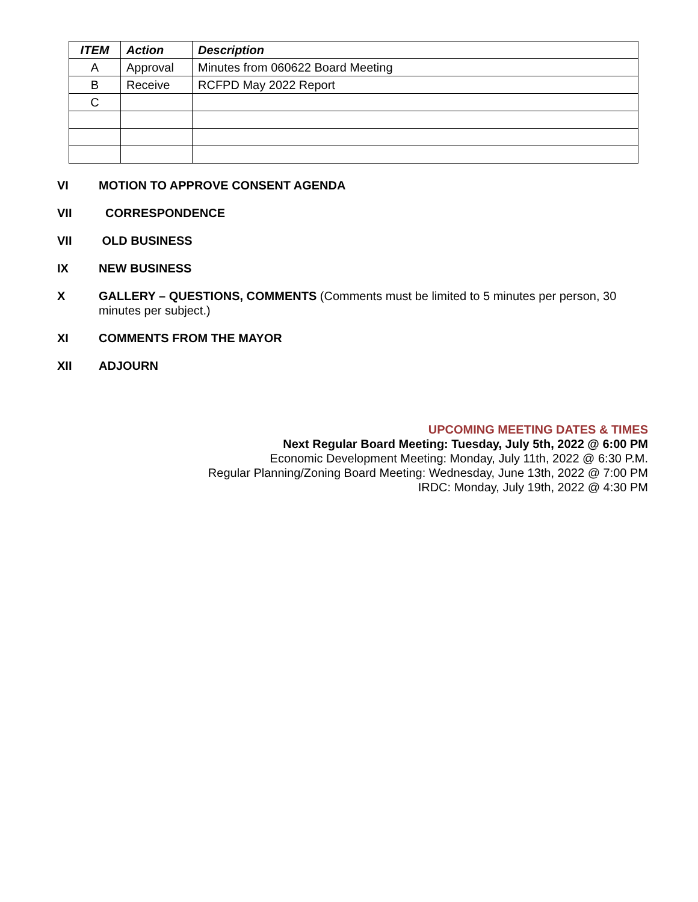| ITEM | Action | Description |
| --- | --- | --- |
| A | Approval | Minutes from 060622 Board Meeting |
| B | Receive | RCFPD May 2022 Report |
| C | | |
VI MOTION TO APPROVE CONSENT AGENDA
VII CORRESPONDENCE
VII OLD BUSINESS
IX NEW BUSINESS
X GALLERY – QUESTIONS, COMMENTS (Comments must be limited to 5 minutes per person, 30 minutes per subject.)
XI COMMENTS FROM THE MAYOR
XII ADJOURN
UPCOMING MEETING DATES & TIMES
Next Regular Board Meeting: Tuesday, July 5th, 2022 @ 6:00 PM
Economic Development Meeting: Monday, July 11th, 2022 @ 6:30 P.M.
Regular Planning/Zoning Board Meeting: Wednesday, June 13th, 2022 @ 7:00 PM
IRDC: Monday, July 19th, 2022 @ 4:30 PM